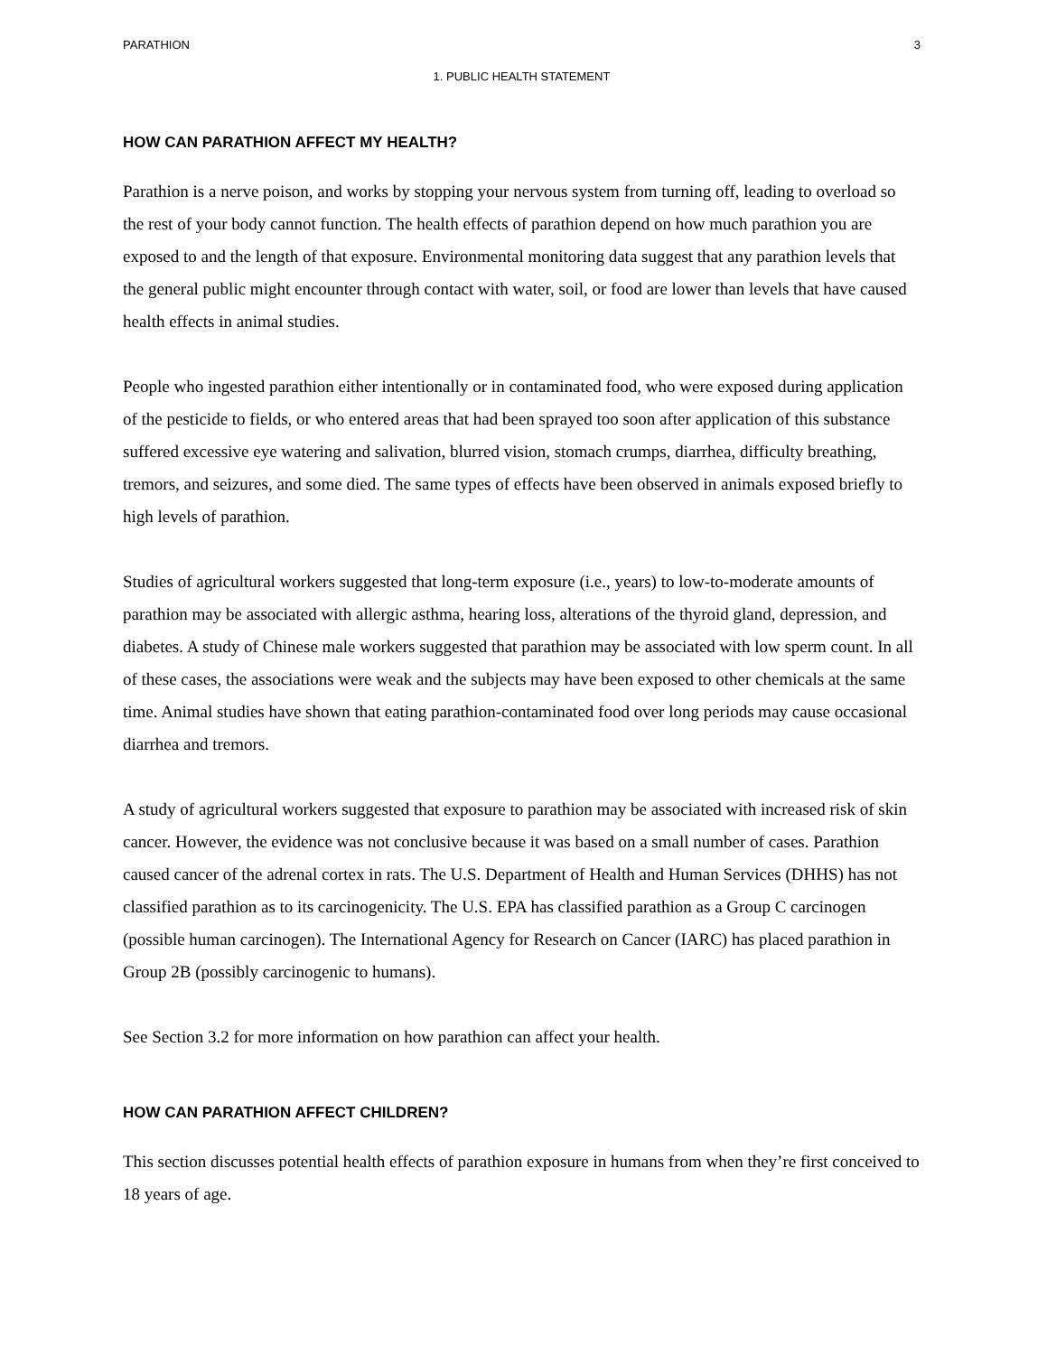PARATHION 3
1. PUBLIC HEALTH STATEMENT
HOW CAN PARATHION AFFECT MY HEALTH?
Parathion is a nerve poison, and works by stopping your nervous system from turning off, leading to overload so the rest of your body cannot function. The health effects of parathion depend on how much parathion you are exposed to and the length of that exposure. Environmental monitoring data suggest that any parathion levels that the general public might encounter through contact with water, soil, or food are lower than levels that have caused health effects in animal studies.
People who ingested parathion either intentionally or in contaminated food, who were exposed during application of the pesticide to fields, or who entered areas that had been sprayed too soon after application of this substance suffered excessive eye watering and salivation, blurred vision, stomach crumps, diarrhea, difficulty breathing, tremors, and seizures, and some died. The same types of effects have been observed in animals exposed briefly to high levels of parathion.
Studies of agricultural workers suggested that long-term exposure (i.e., years) to low-to-moderate amounts of parathion may be associated with allergic asthma, hearing loss, alterations of the thyroid gland, depression, and diabetes. A study of Chinese male workers suggested that parathion may be associated with low sperm count. In all of these cases, the associations were weak and the subjects may have been exposed to other chemicals at the same time. Animal studies have shown that eating parathion-contaminated food over long periods may cause occasional diarrhea and tremors.
A study of agricultural workers suggested that exposure to parathion may be associated with increased risk of skin cancer. However, the evidence was not conclusive because it was based on a small number of cases. Parathion caused cancer of the adrenal cortex in rats. The U.S. Department of Health and Human Services (DHHS) has not classified parathion as to its carcinogenicity. The U.S. EPA has classified parathion as a Group C carcinogen (possible human carcinogen). The International Agency for Research on Cancer (IARC) has placed parathion in Group 2B (possibly carcinogenic to humans).
See Section 3.2 for more information on how parathion can affect your health.
HOW CAN PARATHION AFFECT CHILDREN?
This section discusses potential health effects of parathion exposure in humans from when they’re first conceived to 18 years of age.